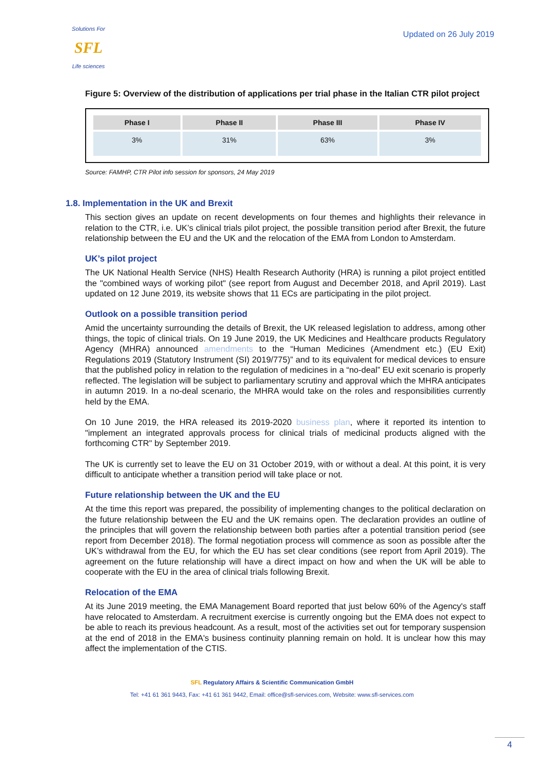Solutions For
SFL
Life sciences
Updated on 26 July 2019
Figure 5: Overview of the distribution of applications per trial phase in the Italian CTR pilot project
| Phase I | Phase II | Phase III | Phase IV |
| --- | --- | --- | --- |
| 3% | 31% | 63% | 3% |
Source: FAMHP, CTR Pilot info session for sponsors, 24 May 2019
1.8. Implementation in the UK and Brexit
This section gives an update on recent developments on four themes and highlights their relevance in relation to the CTR, i.e. UK’s clinical trials pilot project, the possible transition period after Brexit, the future relationship between the EU and the UK and the relocation of the EMA from London to Amsterdam.
UK’s pilot project
The UK National Health Service (NHS) Health Research Authority (HRA) is running a pilot project entitled the "combined ways of working pilot" (see report from August and December 2018, and April 2019). Last updated on 12 June 2019, its website shows that 11 ECs are participating in the pilot project.
Outlook on a possible transition period
Amid the uncertainty surrounding the details of Brexit, the UK released legislation to address, among other things, the topic of clinical trials. On 19 June 2019, the UK Medicines and Healthcare products Regulatory Agency (MHRA) announced amendments to the “Human Medicines (Amendment etc.) (EU Exit) Regulations 2019 (Statutory Instrument (SI) 2019/775)” and to its equivalent for medical devices to ensure that the published policy in relation to the regulation of medicines in a “no-deal” EU exit scenario is properly reflected. The legislation will be subject to parliamentary scrutiny and approval which the MHRA anticipates in autumn 2019. In a no-deal scenario, the MHRA would take on the roles and responsibilities currently held by the EMA.
On 10 June 2019, the HRA released its 2019-2020 business plan, where it reported its intention to "implement an integrated approvals process for clinical trials of medicinal products aligned with the forthcoming CTR" by September 2019.
The UK is currently set to leave the EU on 31 October 2019, with or without a deal. At this point, it is very difficult to anticipate whether a transition period will take place or not.
Future relationship between the UK and the EU
At the time this report was prepared, the possibility of implementing changes to the political declaration on the future relationship between the EU and the UK remains open. The declaration provides an outline of the principles that will govern the relationship between both parties after a potential transition period (see report from December 2018). The formal negotiation process will commence as soon as possible after the UK’s withdrawal from the EU, for which the EU has set clear conditions (see report from April 2019). The agreement on the future relationship will have a direct impact on how and when the UK will be able to cooperate with the EU in the area of clinical trials following Brexit.
Relocation of the EMA
At its June 2019 meeting, the EMA Management Board reported that just below 60% of the Agency's staff have relocated to Amsterdam. A recruitment exercise is currently ongoing but the EMA does not expect to be able to reach its previous headcount. As a result, most of the activities set out for temporary suspension at the end of 2018 in the EMA's business continuity planning remain on hold. It is unclear how this may affect the implementation of the CTIS.
SFL Regulatory Affairs & Scientific Communication GmbH
Tel: +41 61 361 9443, Fax: +41 61 361 9442, Email: office@sfl-services.com, Website: www.sfl-services.com
4